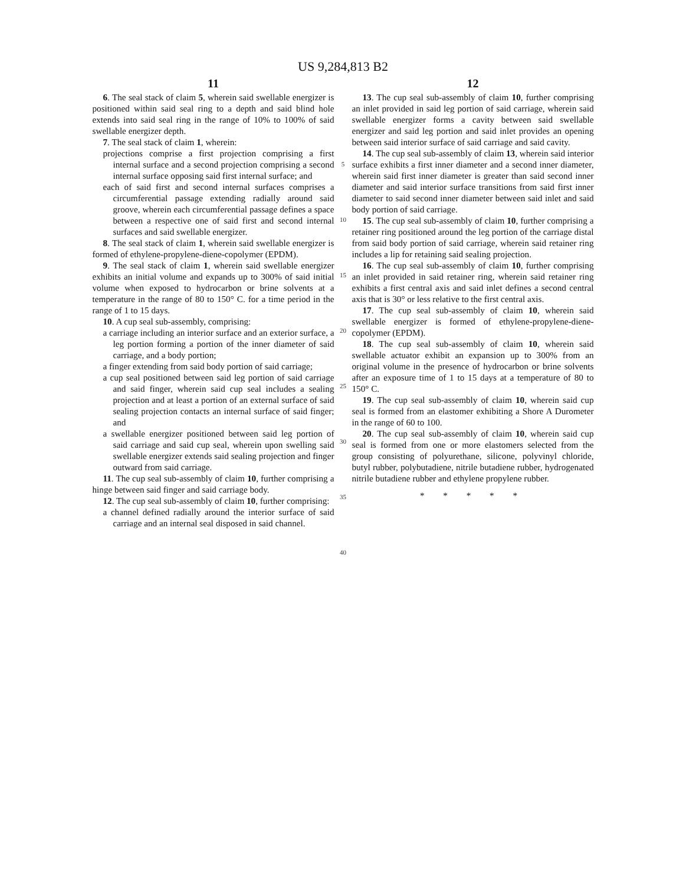US 9,284,813 B2
11
6. The seal stack of claim 5, wherein said swellable energizer is positioned within said seal ring to a depth and said blind hole extends into said seal ring in the range of 10% to 100% of said swellable energizer depth.
7. The seal stack of claim 1, wherein:
projections comprise a first projection comprising a first internal surface and a second projection comprising a second internal surface opposing said first internal surface; and
each of said first and second internal surfaces comprises a circumferential passage extending radially around said groove, wherein each circumferential passage defines a space between a respective one of said first and second internal surfaces and said swellable energizer.
8. The seal stack of claim 1, wherein said swellable energizer is formed of ethylene-propylene-diene-copolymer (EPDM).
9. The seal stack of claim 1, wherein said swellable energizer exhibits an initial volume and expands up to 300% of said initial volume when exposed to hydrocarbon or brine solvents at a temperature in the range of 80 to 150° C. for a time period in the range of 1 to 15 days.
10. A cup seal sub-assembly, comprising:
a carriage including an interior surface and an exterior surface, a leg portion forming a portion of the inner diameter of said carriage, and a body portion;
a finger extending from said body portion of said carriage;
a cup seal positioned between said leg portion of said carriage and said finger, wherein said cup seal includes a sealing projection and at least a portion of an external surface of said sealing projection contacts an internal surface of said finger; and
a swellable energizer positioned between said leg portion of said carriage and said cup seal, wherein upon swelling said swellable energizer extends said sealing projection and finger outward from said carriage.
11. The cup seal sub-assembly of claim 10, further comprising a hinge between said finger and said carriage body.
12. The cup seal sub-assembly of claim 10, further comprising:
a channel defined radially around the interior surface of said carriage and an internal seal disposed in said channel.
5
10
15
20
25
30
35
40
12
13. The cup seal sub-assembly of claim 10, further comprising an inlet provided in said leg portion of said carriage, wherein said swellable energizer forms a cavity between said swellable energizer and said leg portion and said inlet provides an opening between said interior surface of said carriage and said cavity.
14. The cup seal sub-assembly of claim 13, wherein said interior surface exhibits a first inner diameter and a second inner diameter, wherein said first inner diameter is greater than said second inner diameter and said interior surface transitions from said first inner diameter to said second inner diameter between said inlet and said body portion of said carriage.
15. The cup seal sub-assembly of claim 10, further comprising a retainer ring positioned around the leg portion of the carriage distal from said body portion of said carriage, wherein said retainer ring includes a lip for retaining said sealing projection.
16. The cup seal sub-assembly of claim 10, further comprising an inlet provided in said retainer ring, wherein said retainer ring exhibits a first central axis and said inlet defines a second central axis that is 30° or less relative to the first central axis.
17. The cup seal sub-assembly of claim 10, wherein said swellable energizer is formed of ethylene-propylene-diene-copolymer (EPDM).
18. The cup seal sub-assembly of claim 10, wherein said swellable actuator exhibit an expansion up to 300% from an original volume in the presence of hydrocarbon or brine solvents after an exposure time of 1 to 15 days at a temperature of 80 to 150° C.
19. The cup seal sub-assembly of claim 10, wherein said cup seal is formed from an elastomer exhibiting a Shore A Durometer in the range of 60 to 100.
20. The cup seal sub-assembly of claim 10, wherein said cup seal is formed from one or more elastomers selected from the group consisting of polyurethane, silicone, polyvinyl chloride, butyl rubber, polybutadiene, nitrile butadiene rubber, hydrogenated nitrile butadiene rubber and ethylene propylene rubber.
* * * * *